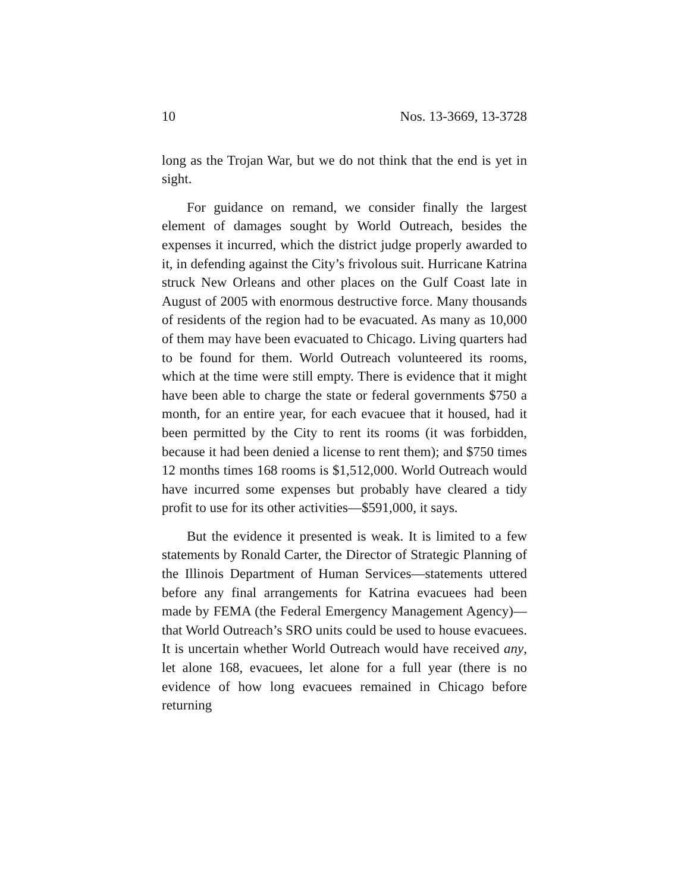10 Nos. 13-3669, 13-3728
long as the Trojan War, but we do not think that the end is yet in sight.
For guidance on remand, we consider finally the largest element of damages sought by World Outreach, besides the expenses it incurred, which the district judge properly awarded to it, in defending against the City’s frivolous suit. Hurricane Katrina struck New Orleans and other places on the Gulf Coast late in August of 2005 with enormous destructive force. Many thousands of residents of the region had to be evacuated. As many as 10,000 of them may have been evacuated to Chicago. Living quarters had to be found for them. World Outreach volunteered its rooms, which at the time were still empty. There is evidence that it might have been able to charge the state or federal governments $750 a month, for an entire year, for each evacuee that it housed, had it been permitted by the City to rent its rooms (it was forbidden, because it had been denied a license to rent them); and $750 times 12 months times 168 rooms is $1,512,000. World Outreach would have incurred some expenses but probably have cleared a tidy profit to use for its other activities—$591,000, it says.
But the evidence it presented is weak. It is limited to a few statements by Ronald Carter, the Director of Strategic Planning of the Illinois Department of Human Services—statements uttered before any final arrangements for Katrina evacuees had been made by FEMA (the Federal Emergency Management Agency)—that World Outreach’s SRO units could be used to house evacuees. It is uncertain whether World Outreach would have received any, let alone 168, evacuees, let alone for a full year (there is no evidence of how long evacuees remained in Chicago before returning